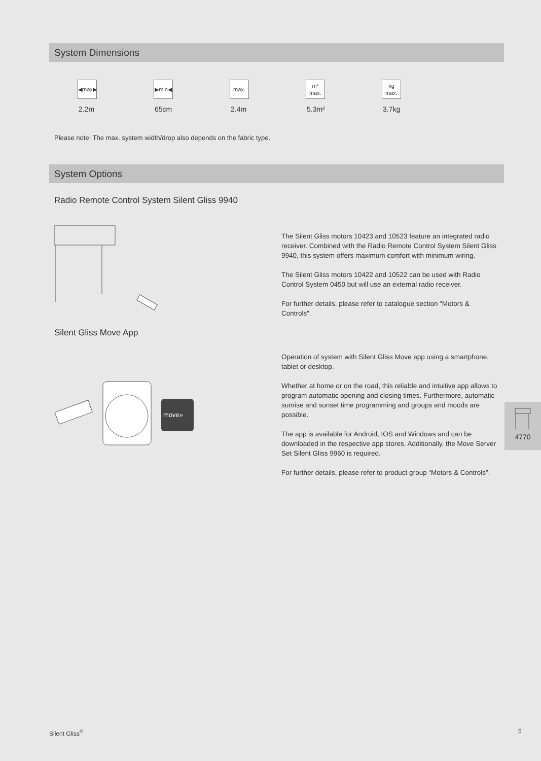System Dimensions
◀max▶
2.2m
▶min◀
65cm
max.
2.4m
m²
max.
5.3m²
kg
max.
3.7kg
Please note: The max. system width/drop also depends on the fabric type.
System Options
Radio Remote Control System Silent Gliss 9940
The Silent Gliss motors 10423 and 10523 feature an integrated radio receiver. Combined with the Radio Remote Control System Silent Gliss 9940, this system offers maximum comfort with minimum wiring.
The Silent Gliss motors 10422 and 10522 can be used with Radio Control System 0450 but will use an external radio receiver.
For further details, please refer to catalogue section “Motors & Controls”.
Silent Gliss Move App
move»
Operation of system with Silent Gliss Move app using a smartphone, tablet or desktop.
Whether at home or on the road, this reliable and intuitive app allows to program automatic opening and closing times. Furthermore, automatic sunrise and sunset time programming and groups and moods are possible.
The app is available for Android, IOS and Windows and can be downloaded in the respective app stores. Additionally, the Move Server Set Silent Gliss 9960 is required.
For further details, please refer to product group “Motors & Controls”.
4770
Silent Gliss<sup>®</sup> 5